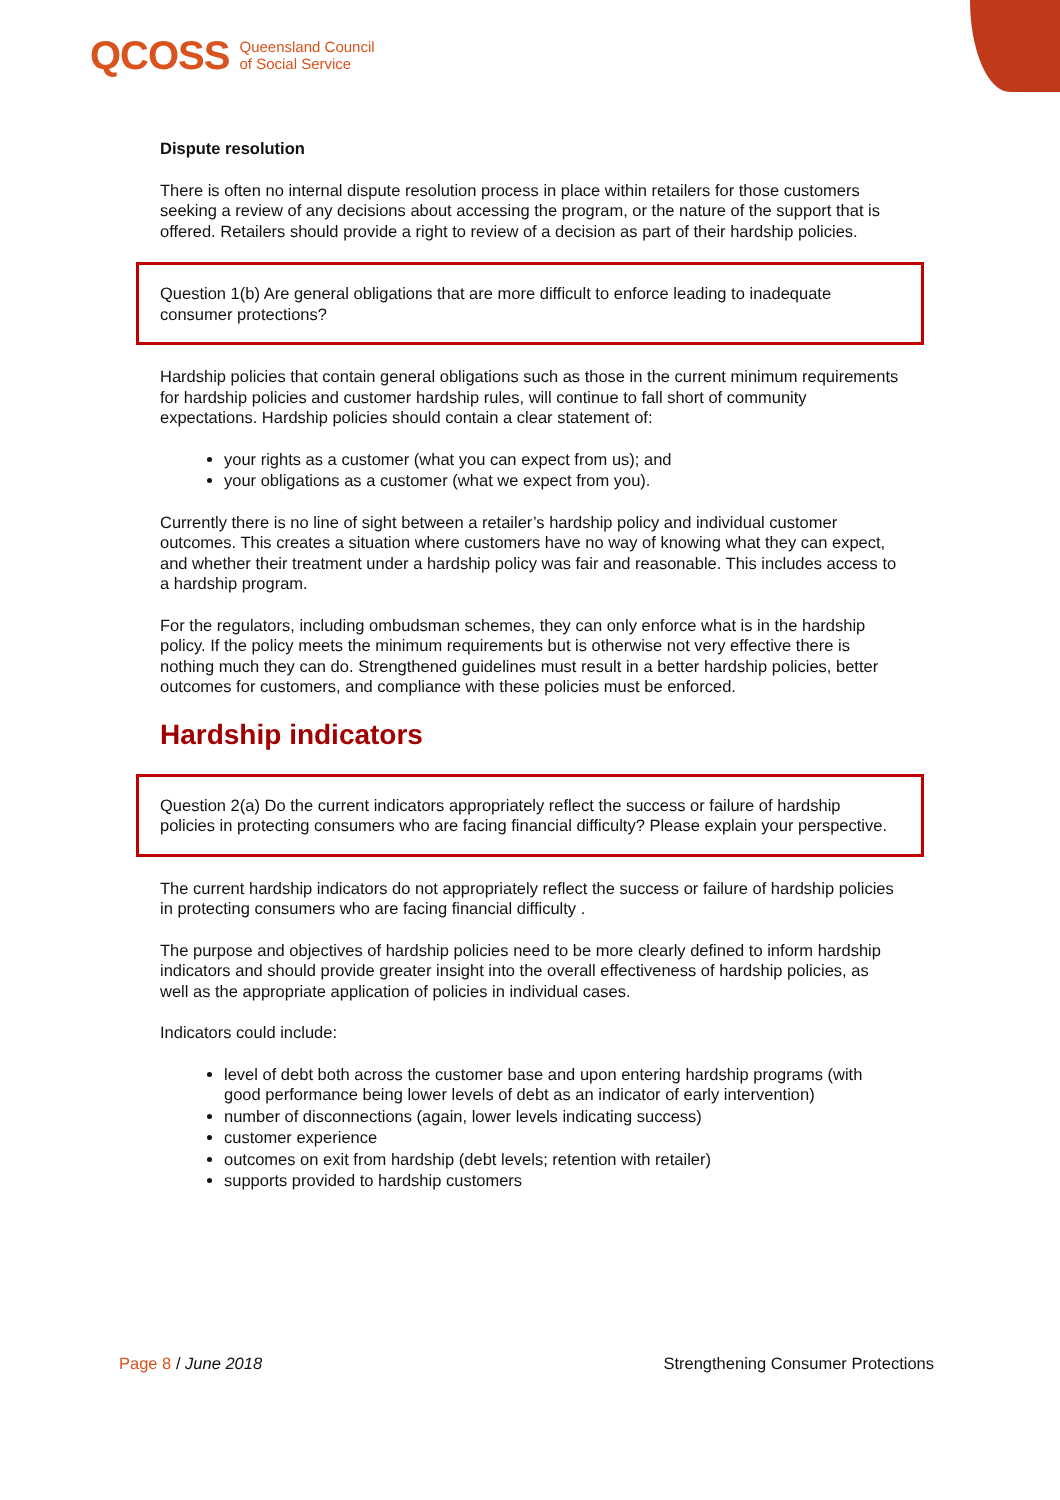QCOSS Queensland Council
of Social Service
Dispute resolution
There is often no internal dispute resolution process in place within retailers for those customers seeking a review of any decisions about accessing the program, or the nature of the support that is offered. Retailers should provide a right to review of a decision as part of their hardship policies.
Question 1(b) Are general obligations that are more difficult to enforce leading to inadequate consumer protections?
Hardship policies that contain general obligations such as those in the current minimum requirements for hardship policies and customer hardship rules, will continue to fall short of community expectations. Hardship policies should contain a clear statement of:
your rights as a customer (what you can expect from us); and
your obligations as a customer (what we expect from you).
Currently there is no line of sight between a retailer’s hardship policy and individual customer outcomes. This creates a situation where customers have no way of knowing what they can expect, and whether their treatment under a hardship policy was fair and reasonable. This includes access to a hardship program.
For the regulators, including ombudsman schemes, they can only enforce what is in the hardship policy. If the policy meets the minimum requirements but is otherwise not very effective there is nothing much they can do. Strengthened guidelines must result in a better hardship policies, better outcomes for customers, and compliance with these policies must be enforced.
Hardship indicators
Question 2(a) Do the current indicators appropriately reflect the success or failure of hardship policies in protecting consumers who are facing financial difficulty? Please explain your perspective.
The current hardship indicators do not appropriately reflect the success or failure of hardship policies in protecting consumers who are facing financial difficulty .
The purpose and objectives of hardship policies need to be more clearly defined to inform hardship indicators and should provide greater insight into the overall effectiveness of hardship policies, as well as the appropriate application of policies in individual cases.
Indicators could include:
level of debt both across the customer base and upon entering hardship programs (with good performance being lower levels of debt as an indicator of early intervention)
number of disconnections (again, lower levels indicating success)
customer experience
outcomes on exit from hardship (debt levels; retention with retailer)
supports provided to hardship customers
Page 8 / June 2018 Strengthening Consumer Protections